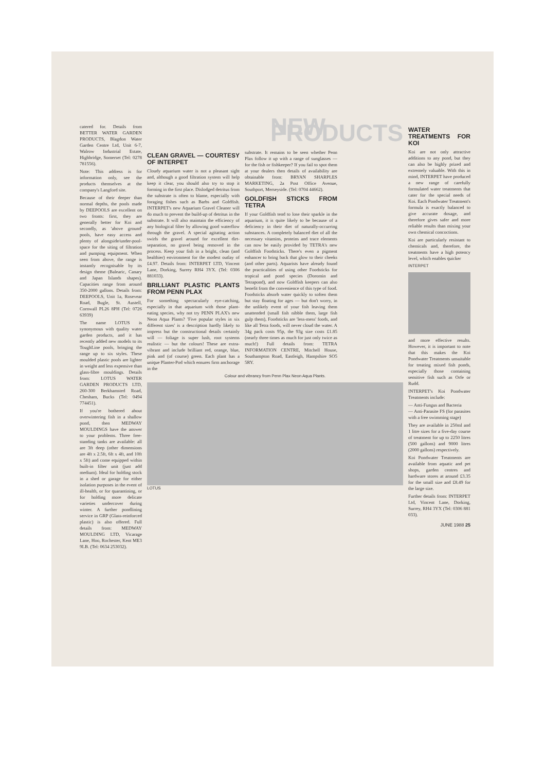catered for. Details from BETTER WATER GARDEN PRODUCTS, Blagdon Water Garden Centre Ltd, Unit 6-7, Walrow Industrial Estate, Highbridge, Somerset (Tel: 0278 781556).
Note: This address is for information only, see the products themselves at the company's Langford site.
Because of their deeper than normal depths, the pools made by DEEPOOLS are excellent on two fronts: first, they are generally better for Koi and secondly, as 'above ground' pools, have easy access and plenty of alongside/under-pool-space for the siting of filtration and pumping equipment. When seen from above, the range is instantly recognisable by its design theme (Balearic, Canary and Japan Islands shapes). Capacities range from around 350-2000 gallons. Details from: DEEPOOLS, Unit 1a, Rosevear Road, Bugle, St. Austell, Cornwall PL26 8PH (Tel: 0726 63939)
The name LOTUS is synonymous with quality water garden products, and it has recently added new models to its ToughLine pools, bringing the range up to six styles. These moulded plastic pools are lighter in weight and less expensive than glass-fibre mouldings. Details from: LOTUS WATER GARDEN PRODUCTS LTD, 260-300 Berkhamsted Road, Chesham, Bucks (Tel: 0494 774451).
If you're bothered about overwintering fish in a shallow pond, then MEDWAY MOULDINGS have the answer to your problems. Three free-standing tanks are available: all are 3ft deep (other dimensions are 4ft x 2.5ft, 6ft x 4ft, and 10ft x 5ft) and come equipped within built-in filter unit (just add medium). Ideal for holding stock in a shed or garage for either isolation purposes in the event of ill-health, or for quarantining, or for holding more delicate varieties undercover during winter. A further pondlining service in GRP (Glass-reinforced plastic) is also offered. Full details from: MEDWAY MOULDING LTD, Vicarage Lane, Hoo, Rochester, Kent ME3 9LB. (Tel: 0634 253032).
NEW PRODUCTS
CLEAN GRAVEL — COURTESY OF INTERPET
Cloudy aquarium water is not a pleasant sight and, although a good filtration system will help keep it clear, you should also try to stop it forming in the first place. Dislodged detritus from the substrate is often to blame, especially with foraging fishes such as Barbs and Goldfish. INTERPET's new Aquarium Gravel Cleaner will do much to prevent the build-up of detritus in the substrate. It will also maintain the efficiency of any biological filter by allowing good waterflow through the gravel. A special agitating action swirls the gravel around for excellent dirt-separation, no gravel being removed in the process. Keep your fish in a bright, clean (and healthier) environment for the modest outlay of £4.97. Details from: INTERPET LTD, Vincent Lane, Dorking, Surrey RH4 3YX. (Tel: 0306 881033).
BRILLIANT PLASTIC PLANTS FROM PENN PLAX
For something spectacularly eye-catching, especially in that aquarium with those plant-eating species, why not try PENN PLAX's new Neon Aqua Plants? 'Five popular styles in six different sizes' is a description hardly likely to impress but the constructional details certainly will — foliage is super lush, root systems realistic — but the colours! These are extra-vibrant and include brilliant red, orange, blue, pink and (of course) green. Each plant has a unique Planter-Pod which ensures firm anchorage in the
substrate. It remains to be seen whether Penn Plax follow it up with a range of sunglasses — for the fish or fishkeeper? If you fail to spot them at your dealers then details of availability are obtainable from: BRYAN SHARPLES MARKETING, 2a Post Office Avenue, Southport, Merseyside. (Tel: 0704 44662).
GOLDFISH STICKS FROM TETRA
If your Goldfish tend to lose their sparkle in the aquarium, it is quite likely to be because of a deficiency in their diet of naturally-occurring substances. A completely balanced diet of all the necessary vitamins, proteins and trace elements can now be easily provided by TETRA's new Goldfish Foodsticks. There's even a pigment enhancer to bring back that glow to their cheeks (and other parts). Aquarists have already found the practicalities of using other Foodsticks for tropical and pond species (Doromin and Tetrapond), and now Goldfish keepers can also benefit from the convenience of this type of food. Foodsticks absorb water quickly to soften them but stay floating for ages — but don't worry, in the unlikely event of your fish leaving them unattended (small fish nibble them, large fish gulp them), Foodsticks are 'less-mess' foods, and like all Tetra foods, will never cloud the water. A 34g pack costs 95p, the 93g size costs £1.85 (nearly three times as much for just only twice as much!) Full details from: TETRA INFORMATION CENTRE, Mitchell House, Southampton Road, Eastleigh, Hampshire SO5 5RY.
Colour and vibrancy from Penn Plax Neon Aqua Plants.
LOTUS
WATER TREATMENTS FOR KOI
Koi are not only attractive additions to any pond, but they can also be highly prized and extremely valuable. With this in mind, INTERPET have produced a new range of carefully formulated water treatments that cater for the special needs of Koi. Each Pondwater Treatment's formula is exactly balanced to give accurate dosage, and therefore gives safer and more reliable results than mixing your own chemical concoctions.
Koi are particularly resistant to chemicals and, therefore, the treatments have a high potency level, which enables quicker
INTERPET
and more effective results. However, it is important to note that this makes the Koi Pondwater Treatments unsuitable for treating mixed fish ponds, especially those containing sensitive fish such as Orfe or Rudd.
INTERPET's Koi Pondwater Treatments include:
— Anti-Fungus and Bacteria
— Anti-Parasite FS (for parasites with a free swimming stage)
They are available in 250ml and 1 litre sizes for a five-day course of treatment for up to 2250 litres (500 gallons) and 9000 litres (2000 gallons) respectively.
Koi Pondwater Treatments are available from aquatic and pet shops, garden centres and hardware stores at around £3.35 for the small size and £8.49 for the large size.
Further details from: INTERPET Ltd, Vincent Lane, Dorking, Surrey, RH4 3YX (Tel: 0306 881 033).
JUNE 1988 25